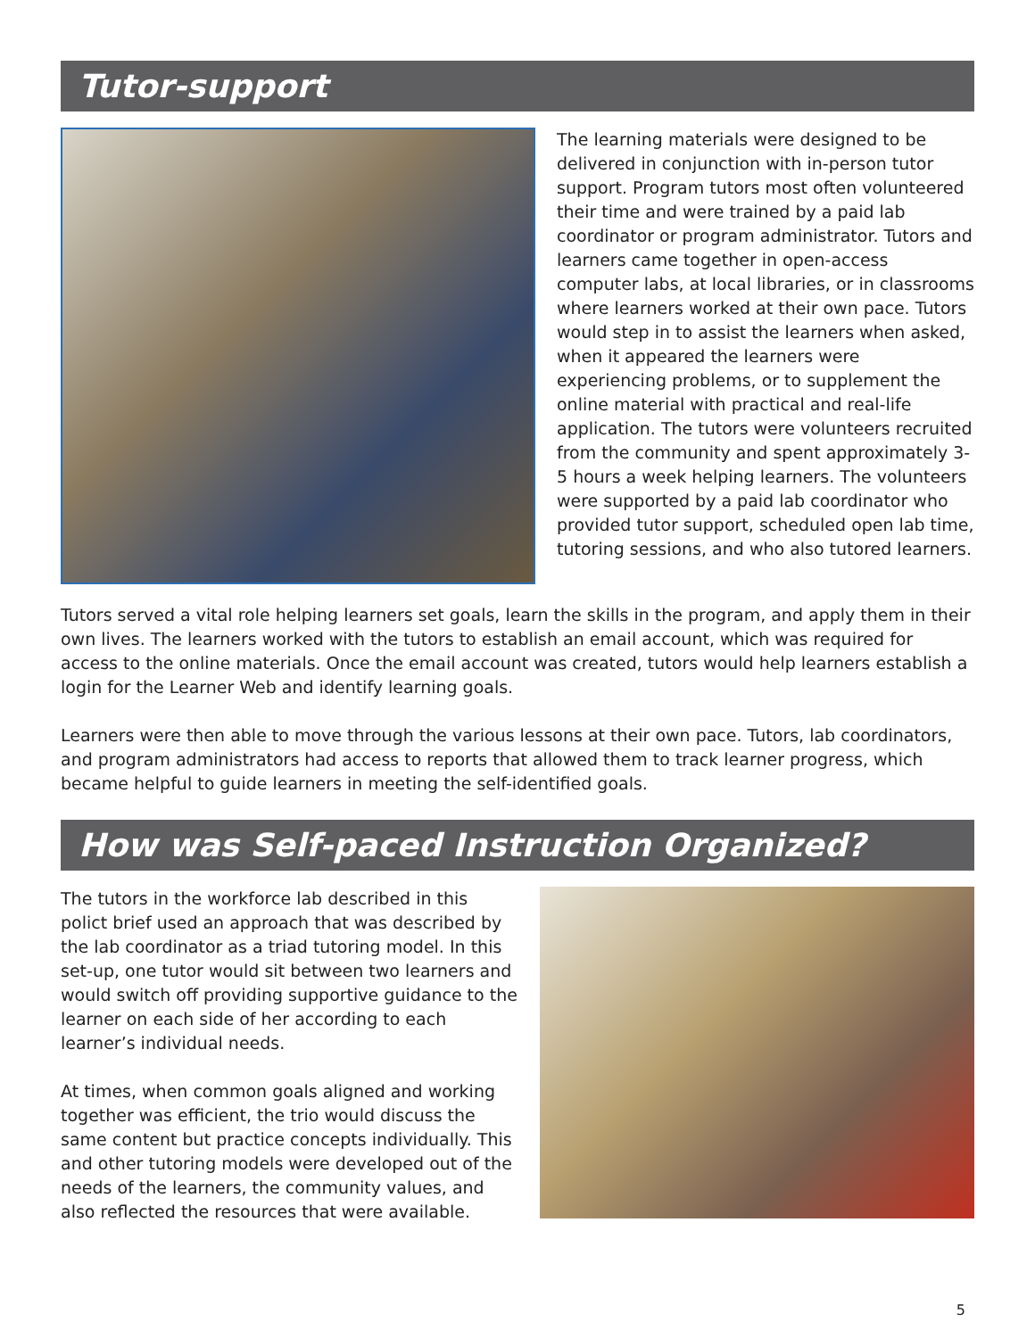Tutor-support
The learning materials were designed to be delivered in conjunction with in-person tutor support. Program tutors most often volunteered their time and were trained by a paid lab coordinator or program administrator. Tutors and learners came together in open-access computer labs, at local libraries, or in classrooms where learners worked at their own pace. Tutors would step in to assist the learners when asked, when it appeared the learners were experiencing problems, or to supplement the online material with practical and real-life application. The tutors were volunteers recruited from the community and spent approximately 3-5 hours a week helping learners. The volunteers were supported by a paid lab coordinator who provided tutor support, scheduled open lab time, tutoring sessions, and who also tutored learners.
Tutors served a vital role helping learners set goals, learn the skills in the program, and apply them in their own lives. The learners worked with the tutors to establish an email account, which was required for access to the online materials. Once the email account was created, tutors would help learners establish a login for the Learner Web and identify learning goals.
Learners were then able to move through the various lessons at their own pace. Tutors, lab coordinators, and program administrators had access to reports that allowed them to track learner progress, which became helpful to guide learners in meeting the self-identified goals.
How was Self-paced Instruction Organized?
The tutors in the workforce lab described in this polict brief used an approach that was described by the lab coordinator as a triad tutoring model. In this set-up, one tutor would sit between two learners and would switch off providing supportive guidance to the learner on each side of her according to each learner’s individual needs.
At times, when common goals aligned and working together was efficient, the trio would discuss the same content but practice concepts individually. This and other tutoring models were developed out of the needs of the learners, the community values, and also reflected the resources that were available.
5